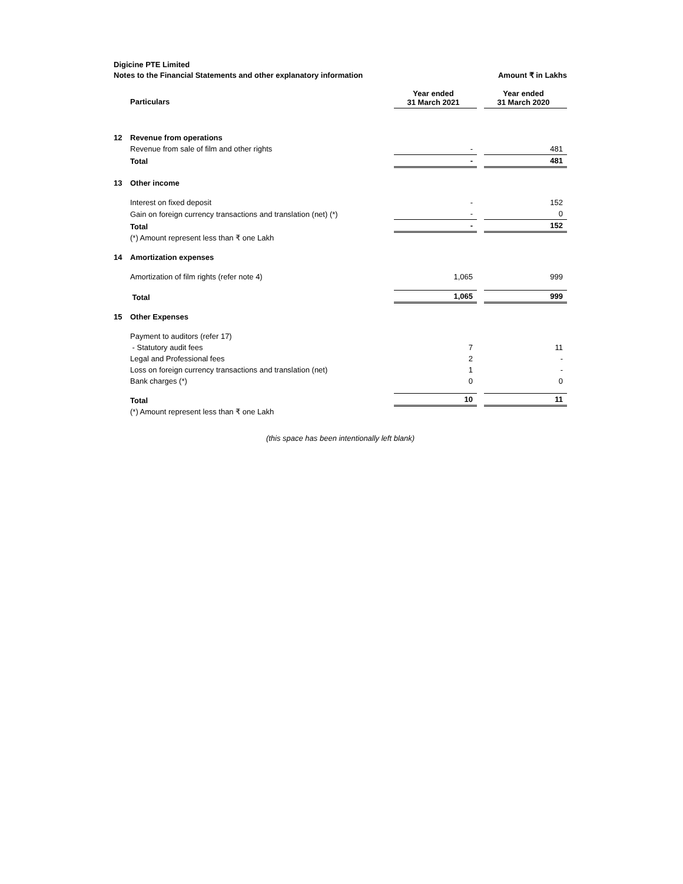Digicine PTE Limited
Notes to the Financial Statements and other explanatory information Amount ₹ in Lakhs
| | Particulars | Year ended 31 March 2021 | | Year ended 31 March 2020 |
| --- | --- | --- | --- | --- |
| 12 | Revenue from operations | | | |
| | Revenue from sale of film and other rights | - | | 481 |
| | Total | - | | 481 |
| 13 | Other income | | | |
| | Interest on fixed deposit | - | | 152 |
| | Gain on foreign currency transactions and translation (net) (*) | - | | 0 |
| | Total | - | | 152 |
| | (*) Amount represent less than ₹ one Lakh | | | |
| 14 | Amortization expenses | | | |
| | Amortization of film rights (refer note 4) | 1,065 | | 999 |
| | Total | 1,065 | | 999 |
| 15 | Other Expenses | | | |
| | Payment to auditors (refer 17) | | | |
| | - Statutory audit fees | 7 | | 11 |
| | Legal and Professional fees | 2 | | - |
| | Loss on foreign currency transactions and translation (net) | 1 | | - |
| | Bank charges (*) | 0 | | 0 |
| | Total | 10 | | 11 |
| | (*) Amount represent less than ₹ one Lakh | | | |
(this space has been intentionally left blank)